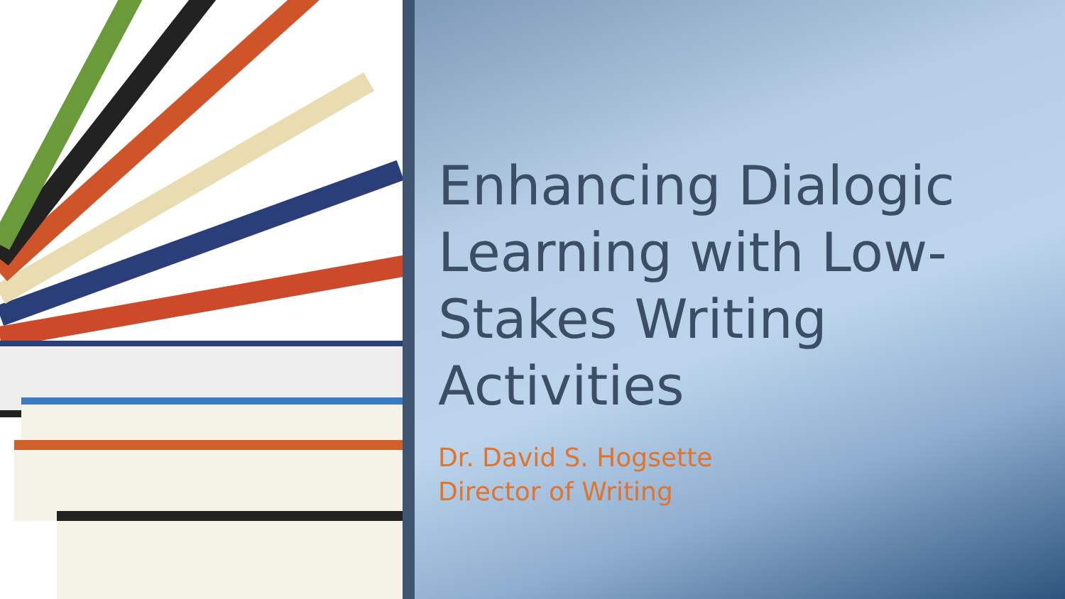Enhancing Dialogic Learning with Low-Stakes Writing Activities
Dr. David S. Hogsette
Director of Writing